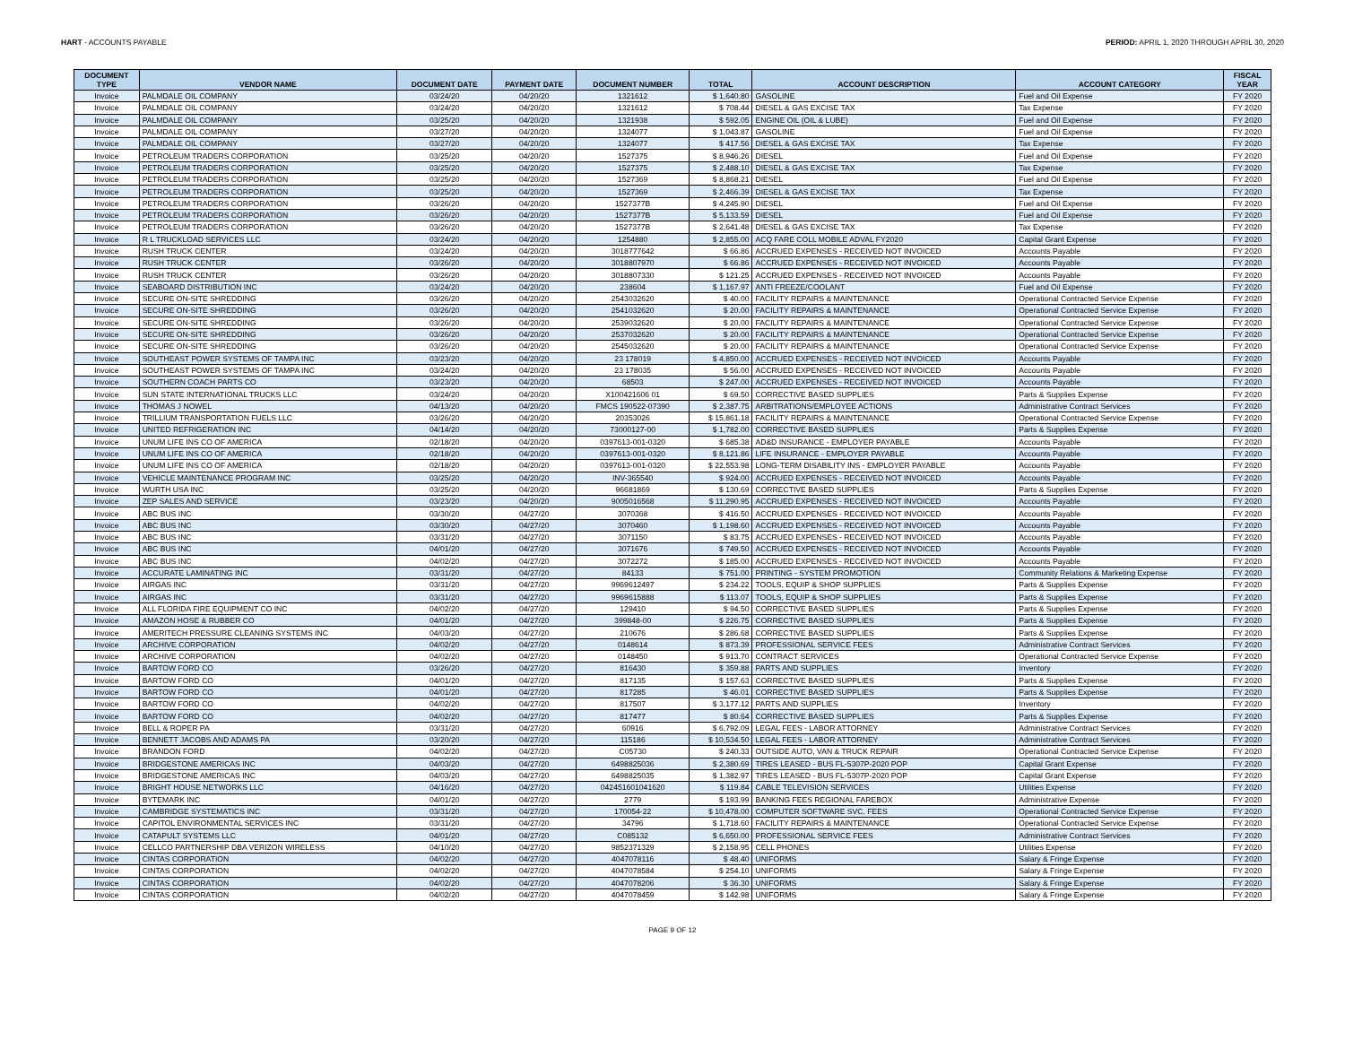HART - ACCOUNTS PAYABLE PERIOD: APRIL 1, 2020 THROUGH APRIL 30, 2020
| DOCUMENT TYPE | VENDOR NAME | DOCUMENT DATE | PAYMENT DATE | DOCUMENT NUMBER | TOTAL | ACCOUNT DESCRIPTION | ACCOUNT CATEGORY | FISCAL YEAR |
| --- | --- | --- | --- | --- | --- | --- | --- | --- |
| Invoice | PALMDALE OIL COMPANY | 03/24/20 | 04/20/20 | 1321612 | $ 1,640.80 | GASOLINE | Fuel and Oil Expense | FY 2020 |
| Invoice | PALMDALE OIL COMPANY | 03/24/20 | 04/20/20 | 1321612 | $ 708.44 | DIESEL & GAS EXCISE TAX | Tax Expense | FY 2020 |
| Invoice | PALMDALE OIL COMPANY | 03/25/20 | 04/20/20 | 1321938 | $ 592.05 | ENGINE OIL (OIL & LUBE) | Fuel and Oil Expense | FY 2020 |
| Invoice | PALMDALE OIL COMPANY | 03/27/20 | 04/20/20 | 1324077 | $ 1,043.87 | GASOLINE | Fuel and Oil Expense | FY 2020 |
| Invoice | PALMDALE OIL COMPANY | 03/27/20 | 04/20/20 | 1324077 | $ 417.56 | DIESEL & GAS EXCISE TAX | Tax Expense | FY 2020 |
| Invoice | PETROLEUM TRADERS CORPORATION | 03/25/20 | 04/20/20 | 1527375 | $ 8,946.26 | DIESEL | Fuel and Oil Expense | FY 2020 |
| Invoice | PETROLEUM TRADERS CORPORATION | 03/25/20 | 04/20/20 | 1527375 | $ 2,488.10 | DIESEL & GAS EXCISE TAX | Tax Expense | FY 2020 |
| Invoice | PETROLEUM TRADERS CORPORATION | 03/25/20 | 04/20/20 | 1527369 | $ 8,868.21 | DIESEL | Fuel and Oil Expense | FY 2020 |
| Invoice | PETROLEUM TRADERS CORPORATION | 03/25/20 | 04/20/20 | 1527369 | $ 2,466.39 | DIESEL & GAS EXCISE TAX | Tax Expense | FY 2020 |
| Invoice | PETROLEUM TRADERS CORPORATION | 03/26/20 | 04/20/20 | 1527377B | $ 4,245.90 | DIESEL | Fuel and Oil Expense | FY 2020 |
| Invoice | PETROLEUM TRADERS CORPORATION | 03/26/20 | 04/20/20 | 1527377B | $ 5,133.59 | DIESEL | Fuel and Oil Expense | FY 2020 |
| Invoice | PETROLEUM TRADERS CORPORATION | 03/26/20 | 04/20/20 | 1527377B | $ 2,641.48 | DIESEL & GAS EXCISE TAX | Tax Expense | FY 2020 |
| Invoice | R L TRUCKLOAD SERVICES LLC | 03/24/20 | 04/20/20 | 1254880 | $ 2,855.00 | ACQ FARE COLL MOBILE ADVAL FY2020 | Capital Grant Expense | FY 2020 |
| Invoice | RUSH TRUCK CENTER | 03/24/20 | 04/20/20 | 3018777642 | $ 66.86 | ACCRUED EXPENSES - RECEIVED NOT INVOICED | Accounts Payable | FY 2020 |
| Invoice | RUSH TRUCK CENTER | 03/26/20 | 04/20/20 | 3018807970 | $ 66.86 | ACCRUED EXPENSES - RECEIVED NOT INVOICED | Accounts Payable | FY 2020 |
| Invoice | RUSH TRUCK CENTER | 03/26/20 | 04/20/20 | 3018807330 | $ 121.25 | ACCRUED EXPENSES - RECEIVED NOT INVOICED | Accounts Payable | FY 2020 |
| Invoice | SEABOARD DISTRIBUTION INC | 03/24/20 | 04/20/20 | 238604 | $ 1,167.97 | ANTI FREEZE/COOLANT | Fuel and Oil Expense | FY 2020 |
| Invoice | SECURE ON-SITE SHREDDING | 03/26/20 | 04/20/20 | 2543032620 | $ 40.00 | FACILITY REPAIRS & MAINTENANCE | Operational Contracted Service Expense | FY 2020 |
| Invoice | SECURE ON-SITE SHREDDING | 03/26/20 | 04/20/20 | 2541032620 | $ 20.00 | FACILITY REPAIRS & MAINTENANCE | Operational Contracted Service Expense | FY 2020 |
| Invoice | SECURE ON-SITE SHREDDING | 03/26/20 | 04/20/20 | 2539032620 | $ 20.00 | FACILITY REPAIRS & MAINTENANCE | Operational Contracted Service Expense | FY 2020 |
| Invoice | SECURE ON-SITE SHREDDING | 03/26/20 | 04/20/20 | 2537032620 | $ 20.00 | FACILITY REPAIRS & MAINTENANCE | Operational Contracted Service Expense | FY 2020 |
| Invoice | SECURE ON-SITE SHREDDING | 03/26/20 | 04/20/20 | 2545032620 | $ 20.00 | FACILITY REPAIRS & MAINTENANCE | Operational Contracted Service Expense | FY 2020 |
| Invoice | SOUTHEAST POWER SYSTEMS OF TAMPA INC | 03/23/20 | 04/20/20 | 23 178019 | $ 4,850.00 | ACCRUED EXPENSES - RECEIVED NOT INVOICED | Accounts Payable | FY 2020 |
| Invoice | SOUTHEAST POWER SYSTEMS OF TAMPA INC | 03/24/20 | 04/20/20 | 23 178035 | $ 56.00 | ACCRUED EXPENSES - RECEIVED NOT INVOICED | Accounts Payable | FY 2020 |
| Invoice | SOUTHERN COACH PARTS CO | 03/23/20 | 04/20/20 | 68503 | $ 247.00 | ACCRUED EXPENSES - RECEIVED NOT INVOICED | Accounts Payable | FY 2020 |
| Invoice | SUN STATE INTERNATIONAL TRUCKS LLC | 03/24/20 | 04/20/20 | X100421606 01 | $ 69.50 | CORRECTIVE BASED SUPPLIES | Parts & Supplies Expense | FY 2020 |
| Invoice | THOMAS J NOWEL | 04/13/20 | 04/20/20 | FMCS 190522-07390 | $ 2,387.75 | ARBITRATIONS/EMPLOYEE ACTIONS | Administrative Contract Services | FY 2020 |
| Invoice | TRILLIUM TRANSPORTATION FUELS LLC | 03/26/20 | 04/20/20 | 20353026 | $ 15,861.18 | FACILITY REPAIRS & MAINTENANCE | Operational Contracted Service Expense | FY 2020 |
| Invoice | UNITED REFRIGERATION INC | 04/14/20 | 04/20/20 | 73000127-00 | $ 1,782.00 | CORRECTIVE BASED SUPPLIES | Parts & Supplies Expense | FY 2020 |
| Invoice | UNUM LIFE INS CO OF AMERICA | 02/18/20 | 04/20/20 | 0397613-001-0320 | $ 685.38 | AD&D INSURANCE - EMPLOYER PAYABLE | Accounts Payable | FY 2020 |
| Invoice | UNUM LIFE INS CO OF AMERICA | 02/18/20 | 04/20/20 | 0397613-001-0320 | $ 8,121.86 | LIFE INSURANCE - EMPLOYER PAYABLE | Accounts Payable | FY 2020 |
| Invoice | UNUM LIFE INS CO OF AMERICA | 02/18/20 | 04/20/20 | 0397613-001-0320 | $ 22,553.98 | LONG-TERM DISABILITY INS - EMPLOYER PAYABLE | Accounts Payable | FY 2020 |
| Invoice | VEHICLE MAINTENANCE PROGRAM INC | 03/25/20 | 04/20/20 | INV-365540 | $ 924.00 | ACCRUED EXPENSES - RECEIVED NOT INVOICED | Accounts Payable | FY 2020 |
| Invoice | WURTH USA INC | 03/25/20 | 04/20/20 | 96681869 | $ 130.69 | CORRECTIVE BASED SUPPLIES | Parts & Supplies Expense | FY 2020 |
| Invoice | ZEP SALES AND SERVICE | 03/23/20 | 04/20/20 | 9005016568 | $ 11,290.95 | ACCRUED EXPENSES - RECEIVED NOT INVOICED | Accounts Payable | FY 2020 |
| Invoice | ABC BUS INC | 03/30/20 | 04/27/20 | 3070368 | $ 416.50 | ACCRUED EXPENSES - RECEIVED NOT INVOICED | Accounts Payable | FY 2020 |
| Invoice | ABC BUS INC | 03/30/20 | 04/27/20 | 3070460 | $ 1,198.60 | ACCRUED EXPENSES - RECEIVED NOT INVOICED | Accounts Payable | FY 2020 |
| Invoice | ABC BUS INC | 03/31/20 | 04/27/20 | 3071150 | $ 83.75 | ACCRUED EXPENSES - RECEIVED NOT INVOICED | Accounts Payable | FY 2020 |
| Invoice | ABC BUS INC | 04/01/20 | 04/27/20 | 3071676 | $ 749.50 | ACCRUED EXPENSES - RECEIVED NOT INVOICED | Accounts Payable | FY 2020 |
| Invoice | ABC BUS INC | 04/02/20 | 04/27/20 | 3072272 | $ 185.00 | ACCRUED EXPENSES - RECEIVED NOT INVOICED | Accounts Payable | FY 2020 |
| Invoice | ACCURATE LAMINATING INC | 03/31/20 | 04/27/20 | 84133 | $ 751.00 | PRINTING - SYSTEM PROMOTION | Community Relations & Marketing Expense | FY 2020 |
| Invoice | AIRGAS INC | 03/31/20 | 04/27/20 | 9969612497 | $ 234.22 | TOOLS, EQUIP & SHOP SUPPLIES | Parts & Supplies Expense | FY 2020 |
| Invoice | AIRGAS INC | 03/31/20 | 04/27/20 | 9969615888 | $ 113.07 | TOOLS, EQUIP & SHOP SUPPLIES | Parts & Supplies Expense | FY 2020 |
| Invoice | ALL FLORIDA FIRE EQUIPMENT CO INC | 04/02/20 | 04/27/20 | 129410 | $ 94.50 | CORRECTIVE BASED SUPPLIES | Parts & Supplies Expense | FY 2020 |
| Invoice | AMAZON HOSE & RUBBER CO | 04/01/20 | 04/27/20 | 399848-00 | $ 226.75 | CORRECTIVE BASED SUPPLIES | Parts & Supplies Expense | FY 2020 |
| Invoice | AMERITECH PRESSURE CLEANING SYSTEMS INC | 04/03/20 | 04/27/20 | 210676 | $ 286.68 | CORRECTIVE BASED SUPPLIES | Parts & Supplies Expense | FY 2020 |
| Invoice | ARCHIVE CORPORATION | 04/02/20 | 04/27/20 | 0148614 | $ 873.39 | PROFESSIONAL SERVICE FEES | Administrative Contract Services | FY 2020 |
| Invoice | ARCHIVE CORPORATION | 04/02/20 | 04/27/20 | 0148450 | $ 913.70 | CONTRACT SERVICES | Operational Contracted Service Expense | FY 2020 |
| Invoice | BARTOW FORD CO | 03/26/20 | 04/27/20 | 816430 | $ 359.88 | PARTS AND SUPPLIES | Inventory | FY 2020 |
| Invoice | BARTOW FORD CO | 04/01/20 | 04/27/20 | 817135 | $ 157.63 | CORRECTIVE BASED SUPPLIES | Parts & Supplies Expense | FY 2020 |
| Invoice | BARTOW FORD CO | 04/01/20 | 04/27/20 | 817285 | $ 46.01 | CORRECTIVE BASED SUPPLIES | Parts & Supplies Expense | FY 2020 |
| Invoice | BARTOW FORD CO | 04/02/20 | 04/27/20 | 817507 | $ 3,177.12 | PARTS AND SUPPLIES | Inventory | FY 2020 |
| Invoice | BARTOW FORD CO | 04/02/20 | 04/27/20 | 817477 | $ 80.64 | CORRECTIVE BASED SUPPLIES | Parts & Supplies Expense | FY 2020 |
| Invoice | BELL & ROPER PA | 03/31/20 | 04/27/20 | 60916 | $ 6,792.09 | LEGAL FEES - LABOR ATTORNEY | Administrative Contract Services | FY 2020 |
| Invoice | BENNETT JACOBS AND ADAMS PA | 03/20/20 | 04/27/20 | 115186 | $ 10,534.50 | LEGAL FEES - LABOR ATTORNEY | Administrative Contract Services | FY 2020 |
| Invoice | BRANDON FORD | 04/02/20 | 04/27/20 | C05730 | $ 240.33 | OUTSIDE AUTO, VAN & TRUCK REPAIR | Operational Contracted Service Expense | FY 2020 |
| Invoice | BRIDGESTONE AMERICAS INC | 04/03/20 | 04/27/20 | 6498825036 | $ 2,380.69 | TIRES LEASED - BUS FL-5307P-2020 POP | Capital Grant Expense | FY 2020 |
| Invoice | BRIDGESTONE AMERICAS INC | 04/03/20 | 04/27/20 | 6498825035 | $ 1,382.97 | TIRES LEASED - BUS FL-5307P-2020 POP | Capital Grant Expense | FY 2020 |
| Invoice | BRIGHT HOUSE NETWORKS LLC | 04/16/20 | 04/27/20 | 042451601041620 | $ 119.84 | CABLE TELEVISION SERVICES | Utilities Expense | FY 2020 |
| Invoice | BYTEMARK INC | 04/01/20 | 04/27/20 | 2779 | $ 193.99 | BANKING FEES REGIONAL FAREBOX | Administrative Expense | FY 2020 |
| Invoice | CAMBRIDGE SYSTEMATICS INC | 03/31/20 | 04/27/20 | 170054-22 | $ 10,478.00 | COMPUTER SOFTWARE SVC. FEES | Operational Contracted Service Expense | FY 2020 |
| Invoice | CAPITOL ENVIRONMENTAL SERVICES INC | 03/31/20 | 04/27/20 | 34796 | $ 1,718.60 | FACILITY REPAIRS & MAINTENANCE | Operational Contracted Service Expense | FY 2020 |
| Invoice | CATAPULT SYSTEMS LLC | 04/01/20 | 04/27/20 | C085132 | $ 6,650.00 | PROFESSIONAL SERVICE FEES | Administrative Contract Services | FY 2020 |
| Invoice | CELLCO PARTNERSHIP DBA VERIZON WIRELESS | 04/10/20 | 04/27/20 | 9852371329 | $ 2,158.95 | CELL PHONES | Utilities Expense | FY 2020 |
| Invoice | CINTAS CORPORATION | 04/02/20 | 04/27/20 | 4047078116 | $ 48.40 | UNIFORMS | Salary & Fringe Expense | FY 2020 |
| Invoice | CINTAS CORPORATION | 04/02/20 | 04/27/20 | 4047078584 | $ 254.10 | UNIFORMS | Salary & Fringe Expense | FY 2020 |
| Invoice | CINTAS CORPORATION | 04/02/20 | 04/27/20 | 4047078206 | $ 36.30 | UNIFORMS | Salary & Fringe Expense | FY 2020 |
| Invoice | CINTAS CORPORATION | 04/02/20 | 04/27/20 | 4047078459 | $ 142.98 | UNIFORMS | Salary & Fringe Expense | FY 2020 |
PAGE 9 OF 12